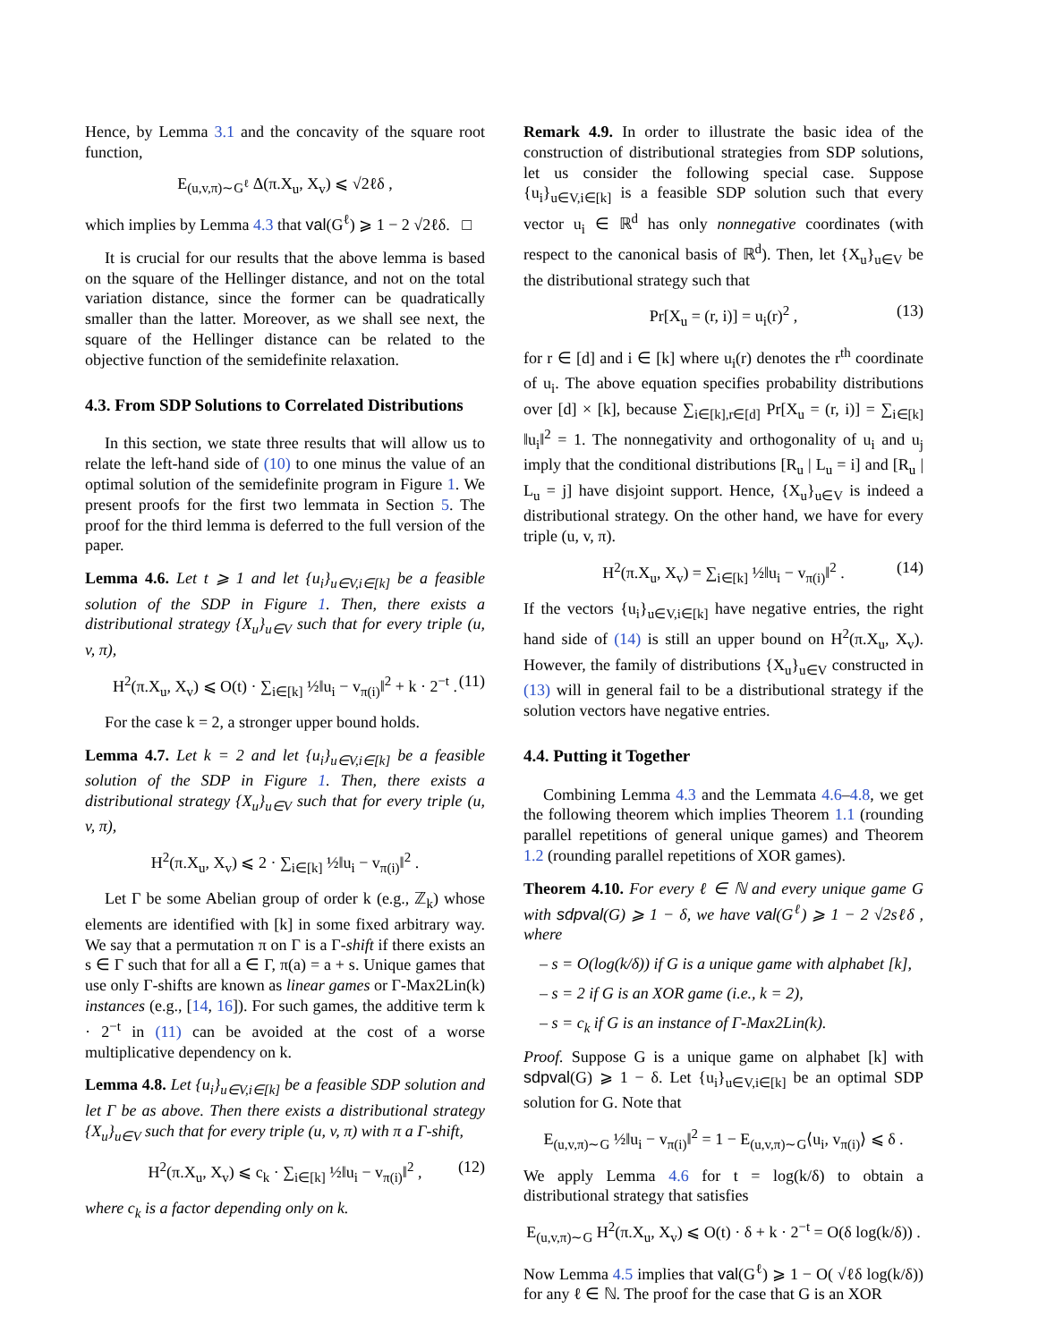Hence, by Lemma 3.1 and the concavity of the square root function,
E<sub>(u,v,π)∼G<sup>ℓ</sup></sub> Δ(π.X<sub>u</sub>, X<sub>v</sub>) ⩽ √2ℓδ ,
which implies by Lemma 4.3 that val(G<sup>ℓ</sup>) ⩾ 1 − 2 √2ℓδ. □
It is crucial for our results that the above lemma is based on the square of the Hellinger distance, and not on the total variation distance, since the former can be quadratically smaller than the latter. Moreover, as we shall see next, the square of the Hellinger distance can be related to the objective function of the semidefinite relaxation.
4.3. From SDP Solutions to Correlated Distributions
In this section, we state three results that will allow us to relate the left-hand side of (10) to one minus the value of an optimal solution of the semidefinite program in Figure 1. We present proofs for the first two lemmata in Section 5. The proof for the third lemma is deferred to the full version of the paper.
Lemma 4.6. Let t ⩾ 1 and let {u<sub>i</sub>}<sub>u∈V,i∈[k]</sub> be a feasible solution of the SDP in Figure 1. Then, there exists a distributional strategy {X<sub>u</sub>}<sub>u∈V</sub> such that for every triple (u, v, π),
H<sup>2</sup>(π.X<sub>u</sub>, X<sub>v</sub>) ⩽ O(t) · ∑<sub>i∈[k]</sub> ½‖u<sub>i</sub> − v<sub>π(i)</sub>‖<sup>2</sup> + k · 2<sup>−t</sup> . (11)
For the case k = 2, a stronger upper bound holds.
Lemma 4.7. Let k = 2 and let {u<sub>i</sub>}<sub>u∈V,i∈[k]</sub> be a feasible solution of the SDP in Figure 1. Then, there exists a distributional strategy {X<sub>u</sub>}<sub>u∈V</sub> such that for every triple (u, v, π),
H<sup>2</sup>(π.X<sub>u</sub>, X<sub>v</sub>) ⩽ 2 · ∑<sub>i∈[k]</sub> ½‖u<sub>i</sub> − v<sub>π(i)</sub>‖<sup>2</sup> .
Let Γ be some Abelian group of order k (e.g., ℤ<sub>k</sub>) whose elements are identified with [k] in some fixed arbitrary way. We say that a permutation π on Γ is a Γ-shift if there exists an s ∈ Γ such that for all a ∈ Γ, π(a) = a + s. Unique games that use only Γ-shifts are known as linear games or Γ-Max2Lin(k) instances (e.g., [14, 16]). For such games, the additive term k · 2<sup>−t</sup> in (11) can be avoided at the cost of a worse multiplicative dependency on k.
Lemma 4.8. Let {u<sub>i</sub>}<sub>u∈V,i∈[k]</sub> be a feasible SDP solution and let Γ be as above. Then there exists a distributional strategy {X<sub>u</sub>}<sub>u∈V</sub> such that for every triple (u, v, π) with π a Γ-shift,
H<sup>2</sup>(π.X<sub>u</sub>, X<sub>v</sub>) ⩽ c<sub>k</sub> · ∑<sub>i∈[k]</sub> ½‖u<sub>i</sub> − v<sub>π(i)</sub>‖<sup>2</sup> , (12)
where c<sub>k</sub> is a factor depending only on k.
Remark 4.9. In order to illustrate the basic idea of the construction of distributional strategies from SDP solutions, let us consider the following special case. Suppose {u<sub>i</sub>}<sub>u∈V,i∈[k]</sub> is a feasible SDP solution such that every vector u<sub>i</sub> ∈ ℝ<sup>d</sup> has only nonnegative coordinates (with respect to the canonical basis of ℝ<sup>d</sup>). Then, let {X<sub>u</sub>}<sub>u∈V</sub> be the distributional strategy such that
Pr[X<sub>u</sub> = (r, i)] = u<sub>i</sub>(r)<sup>2</sup> , (13)
for r ∈ [d] and i ∈ [k] where u<sub>i</sub>(r) denotes the r<sup>th</sup> coordinate of u<sub>i</sub>. The above equation specifies probability distributions over [d] × [k], because ∑<sub>i∈[k],r∈[d]</sub> Pr[X<sub>u</sub> = (r, i)] = ∑<sub>i∈[k]</sub> ‖u<sub>i</sub>‖<sup>2</sup> = 1. The nonnegativity and orthogonality of u<sub>i</sub> and u<sub>j</sub> imply that the conditional distributions [R<sub>u</sub> | L<sub>u</sub> = i] and [R<sub>u</sub> | L<sub>u</sub> = j] have disjoint support. Hence, {X<sub>u</sub>}<sub>u∈V</sub> is indeed a distributional strategy. On the other hand, we have for every triple (u, v, π).
H<sup>2</sup>(π.X<sub>u</sub>, X<sub>v</sub>) = ∑<sub>i∈[k]</sub> ½‖u<sub>i</sub> − v<sub>π(i)</sub>‖<sup>2</sup> . (14)
If the vectors {u<sub>i</sub>}<sub>u∈V,i∈[k]</sub> have negative entries, the right hand side of (14) is still an upper bound on H<sup>2</sup>(π.X<sub>u</sub>, X<sub>v</sub>). However, the family of distributions {X<sub>u</sub>}<sub>u∈V</sub> constructed in (13) will in general fail to be a distributional strategy if the solution vectors have negative entries.
4.4. Putting it Together
Combining Lemma 4.3 and the Lemmata 4.6–4.8, we get the following theorem which implies Theorem 1.1 (rounding parallel repetitions of general unique games) and Theorem 1.2 (rounding parallel repetitions of XOR games).
Theorem 4.10. For every ℓ ∈ ℕ and every unique game G with sdpval(G) ⩾ 1 − δ, we have val(G<sup>ℓ</sup>) ⩾ 1 − 2 √2sℓδ , where
– s = O(log(k/δ)) if G is a unique game with alphabet [k],
– s = 2 if G is an XOR game (i.e., k = 2),
– s = c<sub>k</sub> if G is an instance of Γ-Max2Lin(k).
Proof. Suppose G is a unique game on alphabet [k] with sdpval(G) ⩾ 1 − δ. Let {u<sub>i</sub>}<sub>u∈V,i∈[k]</sub> be an optimal SDP solution for G. Note that
E<sub>(u,v,π)∼G</sub> ½‖u<sub>i</sub> − v<sub>π(i)</sub>‖<sup>2</sup> = 1 − E<sub>(u,v,π)∼G</sub>⟨u<sub>i</sub>, v<sub>π(i)</sub>⟩ ⩽ δ .
We apply Lemma 4.6 for t = log(k/δ) to obtain a distributional strategy that satisfies
E<sub>(u,v,π)∼G</sub> H<sup>2</sup>(π.X<sub>u</sub>, X<sub>v</sub>) ⩽ O(t) · δ + k · 2<sup>−t</sup> = O(δ log(k/δ)) .
Now Lemma 4.5 implies that val(G<sup>ℓ</sup>) ⩾ 1 − O( √ℓδ log(k/δ)) for any ℓ ∈ ℕ. The proof for the case that G is an XOR